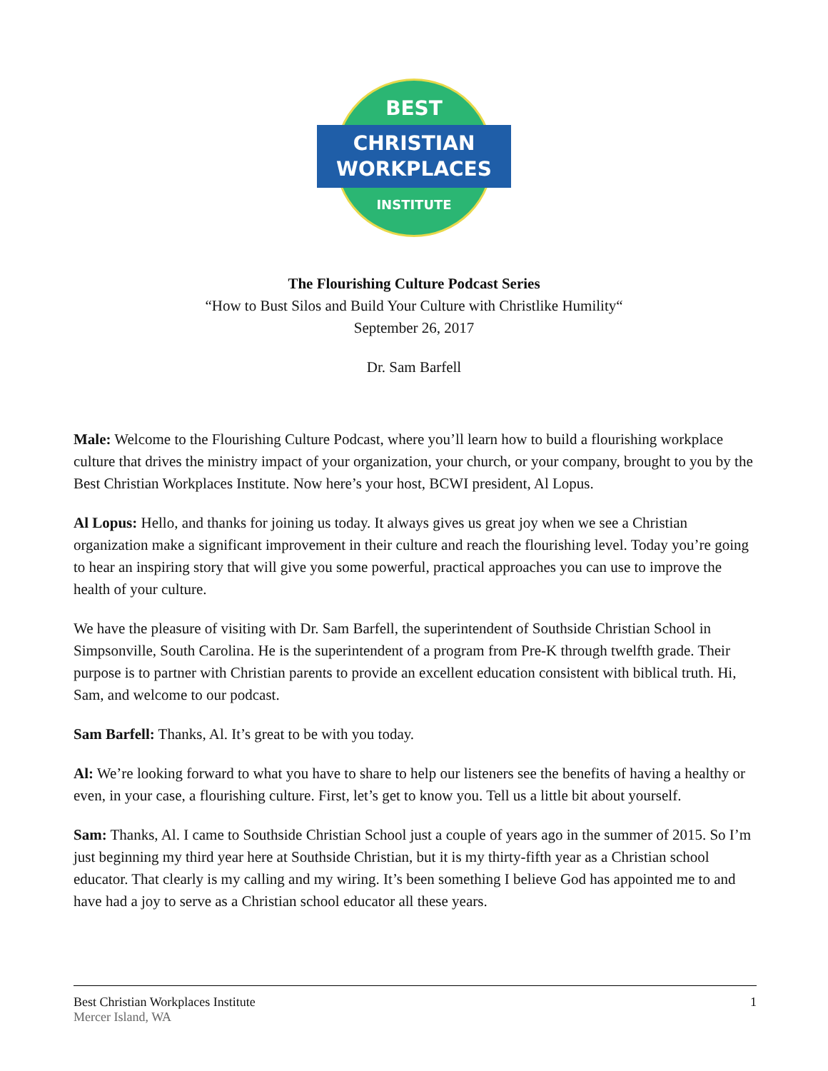BEST
CHRISTIAN
WORKPLACES
INSTITUTE
The Flourishing Culture Podcast Series
“How to Bust Silos and Build Your Culture with Christlike Humility“
September 26, 2017
Dr. Sam Barfell
Male: Welcome to the Flourishing Culture Podcast, where you’ll learn how to build a flourishing workplace culture that drives the ministry impact of your organization, your church, or your company, brought to you by the Best Christian Workplaces Institute. Now here’s your host, BCWI president, Al Lopus.
Al Lopus: Hello, and thanks for joining us today. It always gives us great joy when we see a Christian organization make a significant improvement in their culture and reach the flourishing level. Today you’re going to hear an inspiring story that will give you some powerful, practical approaches you can use to improve the health of your culture.
We have the pleasure of visiting with Dr. Sam Barfell, the superintendent of Southside Christian School in Simpsonville, South Carolina. He is the superintendent of a program from Pre-K through twelfth grade. Their purpose is to partner with Christian parents to provide an excellent education consistent with biblical truth. Hi, Sam, and welcome to our podcast.
Sam Barfell: Thanks, Al. It’s great to be with you today.
Al: We’re looking forward to what you have to share to help our listeners see the benefits of having a healthy or even, in your case, a flourishing culture. First, let’s get to know you. Tell us a little bit about yourself.
Sam: Thanks, Al. I came to Southside Christian School just a couple of years ago in the summer of 2015. So I’m just beginning my third year here at Southside Christian, but it is my thirty-fifth year as a Christian school educator. That clearly is my calling and my wiring. It’s been something I believe God has appointed me to and have had a joy to serve as a Christian school educator all these years.
Best Christian Workplaces Institute
Mercer Island, WA
1